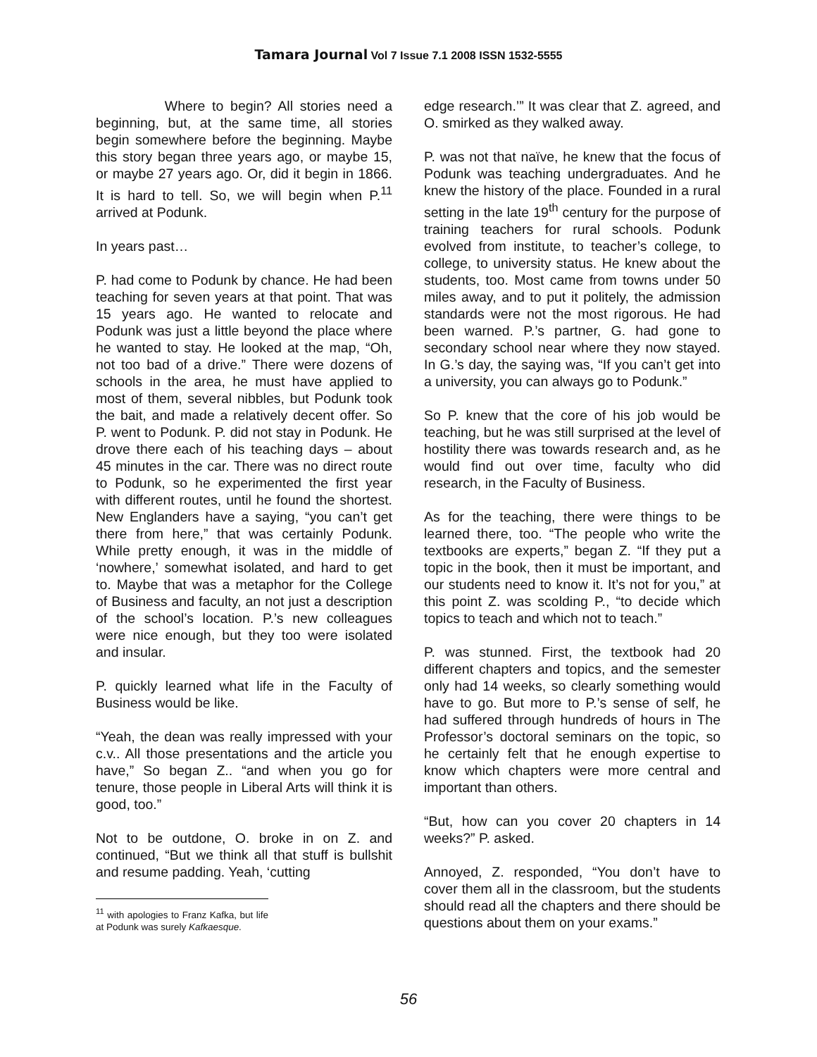Tamara Journal Vol 7 Issue 7.1 2008 ISSN 1532-5555
Where to begin? All stories need a beginning, but, at the same time, all stories begin somewhere before the beginning. Maybe this story began three years ago, or maybe 15, or maybe 27 years ago. Or, did it begin in 1866. It is hard to tell. So, we will begin when P.<sup>11</sup> arrived at Podunk.
In years past…
P. had come to Podunk by chance. He had been teaching for seven years at that point. That was 15 years ago. He wanted to relocate and Podunk was just a little beyond the place where he wanted to stay. He looked at the map, “Oh, not too bad of a drive.” There were dozens of schools in the area, he must have applied to most of them, several nibbles, but Podunk took the bait, and made a relatively decent offer. So P. went to Podunk. P. did not stay in Podunk. He drove there each of his teaching days – about 45 minutes in the car. There was no direct route to Podunk, so he experimented the first year with different routes, until he found the shortest. New Englanders have a saying, “you can’t get there from here,” that was certainly Podunk. While pretty enough, it was in the middle of ‘nowhere,’ somewhat isolated, and hard to get to. Maybe that was a metaphor for the College of Business and faculty, an not just a description of the school’s location. P.’s new colleagues were nice enough, but they too were isolated and insular.
P. quickly learned what life in the Faculty of Business would be like.
“Yeah, the dean was really impressed with your c.v.. All those presentations and the article you have,” So began Z.. “and when you go for tenure, those people in Liberal Arts will think it is good, too.”
Not to be outdone, O. broke in on Z. and continued, “But we think all that stuff is bullshit and resume padding. Yeah, ‘cutting
<sup>11</sup> with apologies to Franz Kafka, but life at Podunk was surely Kafkaesque.
edge research.’” It was clear that Z. agreed, and O. smirked as they walked away.
P. was not that naïve, he knew that the focus of Podunk was teaching undergraduates. And he knew the history of the place. Founded in a rural setting in the late 19<sup>th</sup> century for the purpose of training teachers for rural schools. Podunk evolved from institute, to teacher’s college, to college, to university status. He knew about the students, too. Most came from towns under 50 miles away, and to put it politely, the admission standards were not the most rigorous. He had been warned. P.’s partner, G. had gone to secondary school near where they now stayed. In G.’s day, the saying was, “If you can’t get into a university, you can always go to Podunk.”
So P. knew that the core of his job would be teaching, but he was still surprised at the level of hostility there was towards research and, as he would find out over time, faculty who did research, in the Faculty of Business.
As for the teaching, there were things to be learned there, too. “The people who write the textbooks are experts,” began Z. “If they put a topic in the book, then it must be important, and our students need to know it. It’s not for you,” at this point Z. was scolding P., “to decide which topics to teach and which not to teach.”
P. was stunned. First, the textbook had 20 different chapters and topics, and the semester only had 14 weeks, so clearly something would have to go. But more to P.’s sense of self, he had suffered through hundreds of hours in The Professor’s doctoral seminars on the topic, so he certainly felt that he enough expertise to know which chapters were more central and important than others.
“But, how can you cover 20 chapters in 14 weeks?” P. asked.
Annoyed, Z. responded, “You don’t have to cover them all in the classroom, but the students should read all the chapters and there should be questions about them on your exams.”
56